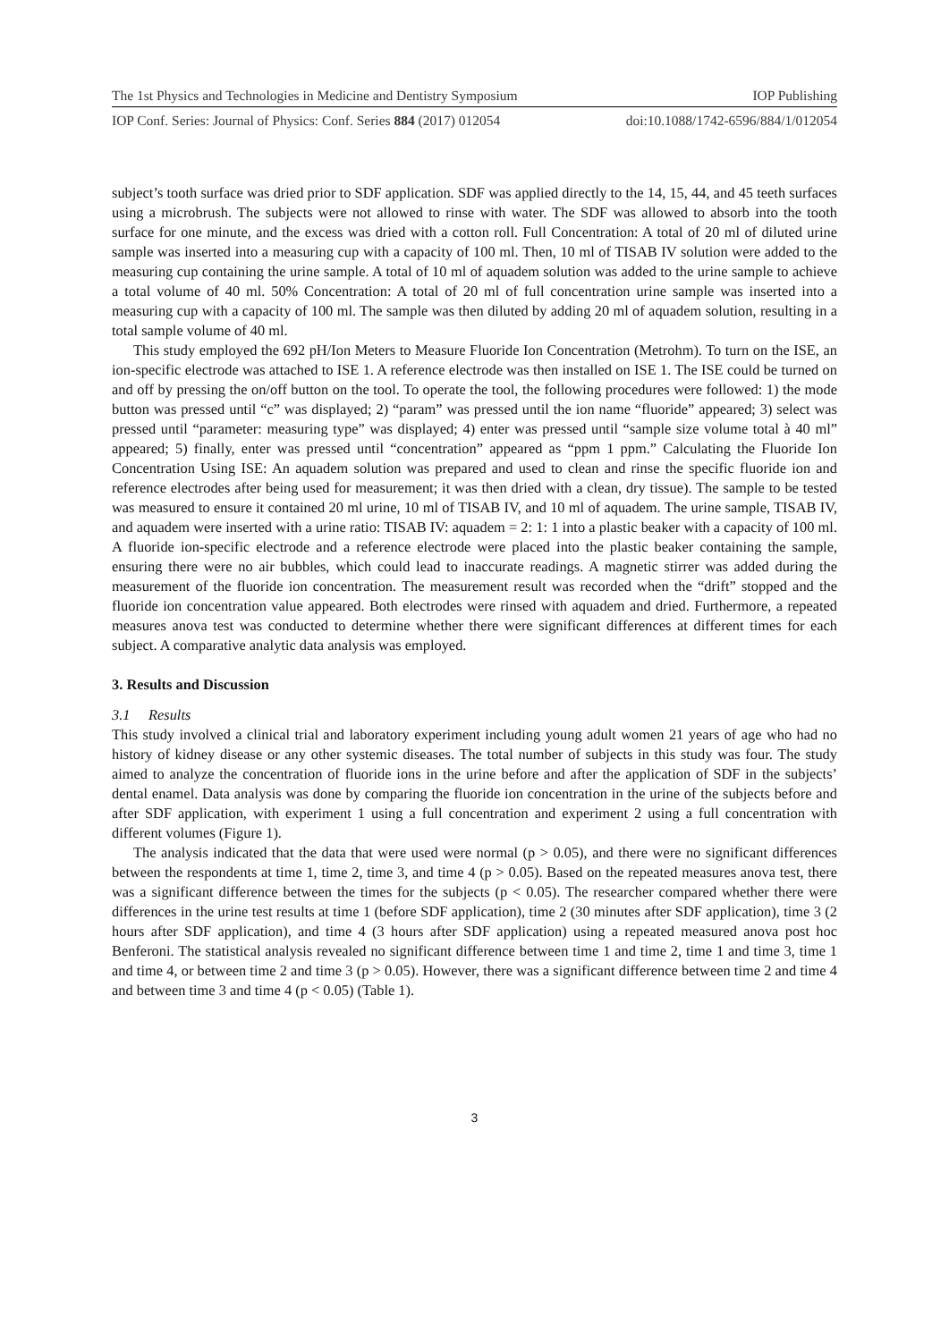The 1st Physics and Technologies in Medicine and Dentistry Symposium IOP Publishing
IOP Conf. Series: Journal of Physics: Conf. Series 884 (2017) 012054 doi:10.1088/1742-6596/884/1/012054
subject’s tooth surface was dried prior to SDF application. SDF was applied directly to the 14, 15, 44, and 45 teeth surfaces using a microbrush. The subjects were not allowed to rinse with water. The SDF was allowed to absorb into the tooth surface for one minute, and the excess was dried with a cotton roll. Full Concentration: A total of 20 ml of diluted urine sample was inserted into a measuring cup with a capacity of 100 ml. Then, 10 ml of TISAB IV solution were added to the measuring cup containing the urine sample. A total of 10 ml of aquadem solution was added to the urine sample to achieve a total volume of 40 ml. 50% Concentration: A total of 20 ml of full concentration urine sample was inserted into a measuring cup with a capacity of 100 ml. The sample was then diluted by adding 20 ml of aquadem solution, resulting in a total sample volume of 40 ml.
This study employed the 692 pH/Ion Meters to Measure Fluoride Ion Concentration (Metrohm). To turn on the ISE, an ion-specific electrode was attached to ISE 1. A reference electrode was then installed on ISE 1. The ISE could be turned on and off by pressing the on/off button on the tool. To operate the tool, the following procedures were followed: 1) the mode button was pressed until “c” was displayed; 2) “param” was pressed until the ion name “fluoride” appeared; 3) select was pressed until “parameter: measuring type” was displayed; 4) enter was pressed until “sample size volume total à 40 ml” appeared; 5) finally, enter was pressed until “concentration” appeared as “ppm 1 ppm.” Calculating the Fluoride Ion Concentration Using ISE: An aquadem solution was prepared and used to clean and rinse the specific fluoride ion and reference electrodes after being used for measurement; it was then dried with a clean, dry tissue). The sample to be tested was measured to ensure it contained 20 ml urine, 10 ml of TISAB IV, and 10 ml of aquadem. The urine sample, TISAB IV, and aquadem were inserted with a urine ratio: TISAB IV: aquadem = 2: 1: 1 into a plastic beaker with a capacity of 100 ml. A fluoride ion-specific electrode and a reference electrode were placed into the plastic beaker containing the sample, ensuring there were no air bubbles, which could lead to inaccurate readings. A magnetic stirrer was added during the measurement of the fluoride ion concentration. The measurement result was recorded when the “drift” stopped and the fluoride ion concentration value appeared. Both electrodes were rinsed with aquadem and dried. Furthermore, a repeated measures anova test was conducted to determine whether there were significant differences at different times for each subject. A comparative analytic data analysis was employed.
3. Results and Discussion
3.1 Results
This study involved a clinical trial and laboratory experiment including young adult women 21 years of age who had no history of kidney disease or any other systemic diseases. The total number of subjects in this study was four. The study aimed to analyze the concentration of fluoride ions in the urine before and after the application of SDF in the subjects’ dental enamel. Data analysis was done by comparing the fluoride ion concentration in the urine of the subjects before and after SDF application, with experiment 1 using a full concentration and experiment 2 using a full concentration with different volumes (Figure 1).
The analysis indicated that the data that were used were normal (p > 0.05), and there were no significant differences between the respondents at time 1, time 2, time 3, and time 4 (p > 0.05). Based on the repeated measures anova test, there was a significant difference between the times for the subjects (p < 0.05). The researcher compared whether there were differences in the urine test results at time 1 (before SDF application), time 2 (30 minutes after SDF application), time 3 (2 hours after SDF application), and time 4 (3 hours after SDF application) using a repeated measured anova post hoc Benferoni. The statistical analysis revealed no significant difference between time 1 and time 2, time 1 and time 3, time 1 and time 4, or between time 2 and time 3 (p > 0.05). However, there was a significant difference between time 2 and time 4 and between time 3 and time 4 (p < 0.05) (Table 1).
3